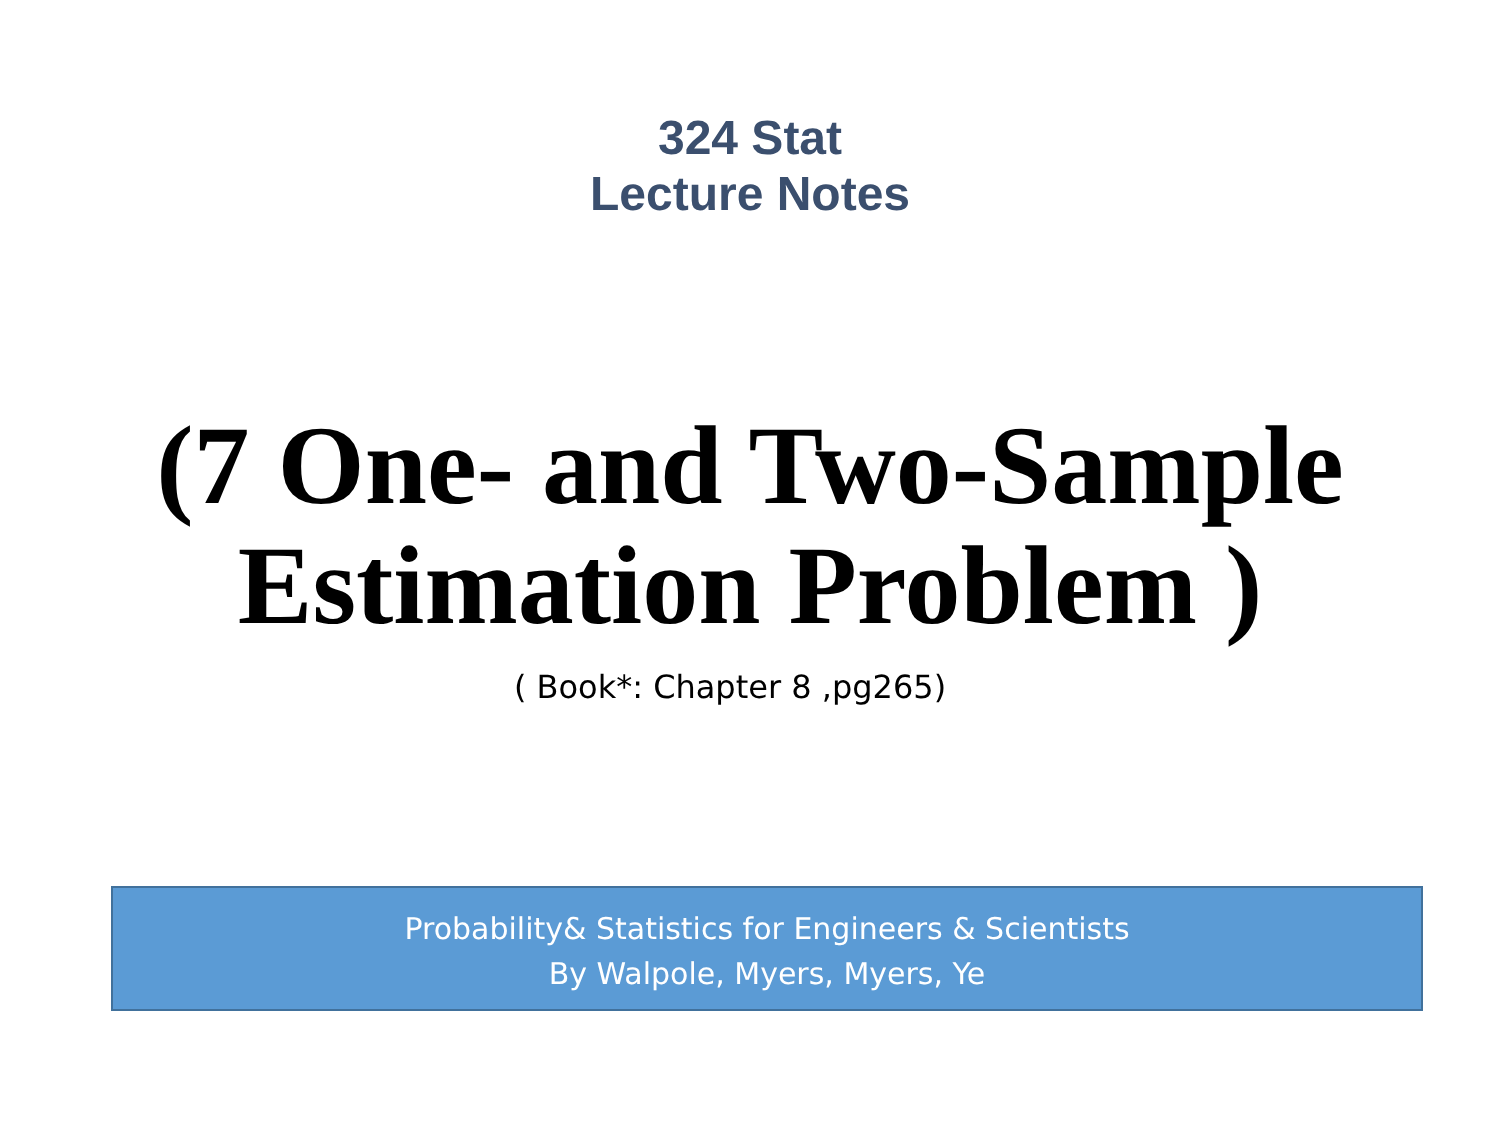324 Stat
Lecture Notes
(7 One- and Two-Sample
Estimation Problem )
( Book*: Chapter 8 ,pg265)
Probability& Statistics for Engineers & Scientists
By Walpole, Myers, Myers, Ye